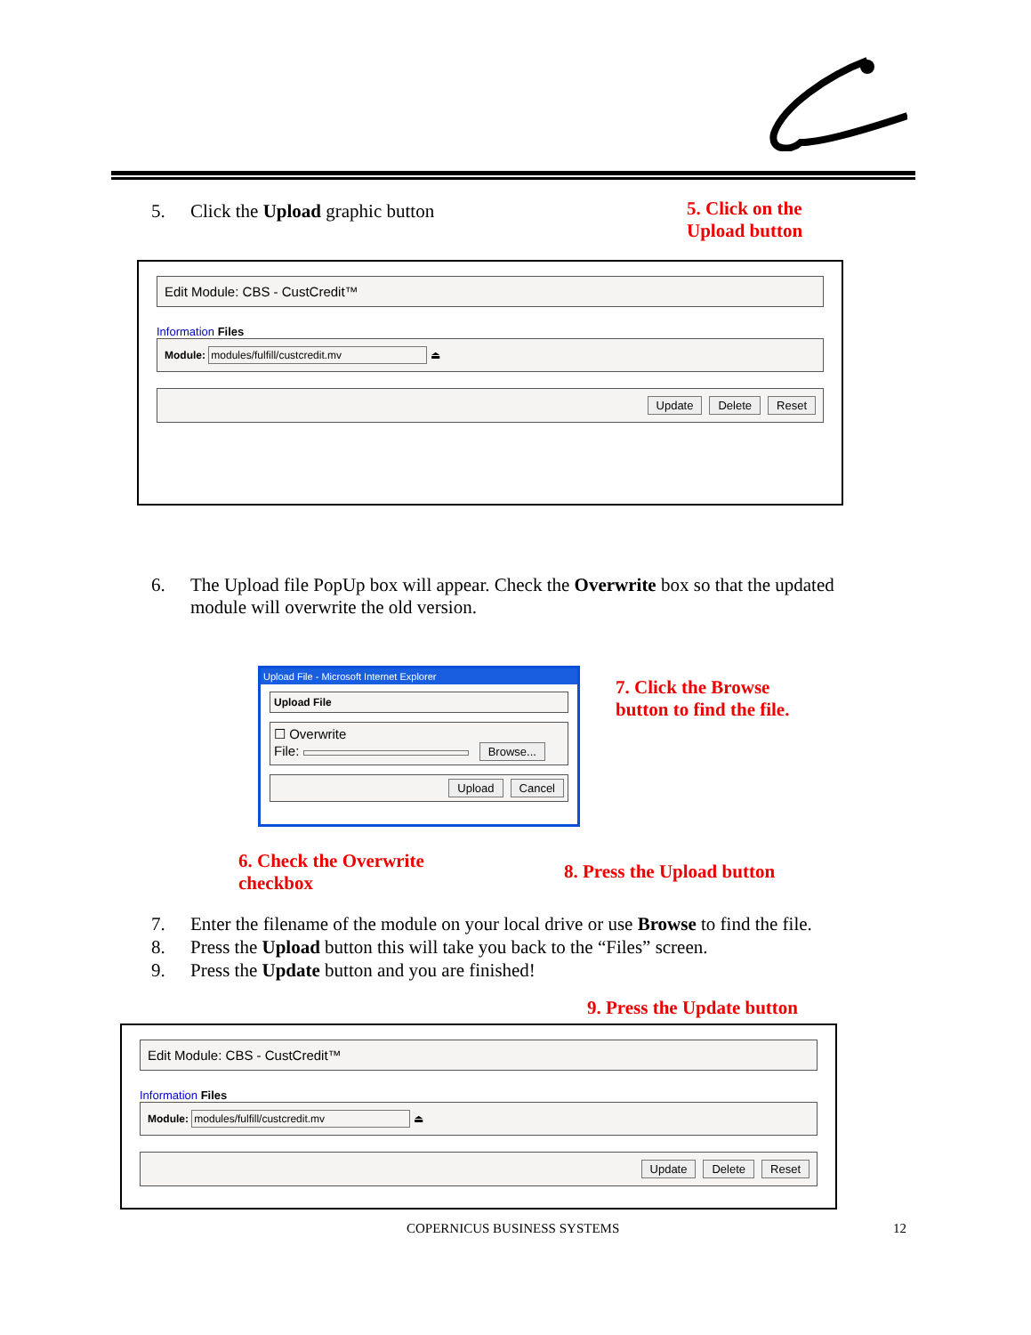5. Click the Upload graphic button
5. Click on the
Upload button
Edit Module: CBS - CustCredit™
Information Files
Module: modules/fulfill/custcredit.mv ⏏
Update Delete Reset
6. The Upload file PopUp box will appear. Check the Overwrite box so that the updated module will overwrite the old version.
Upload File - Microsoft Internet Explorer
Upload File
☐ Overwrite
File: Browse...
Upload Cancel
7. Click the Browse
button to find the file.
6. Check the Overwrite
checkbox
8. Press the Upload button
7. Enter the filename of the module on your local drive or use Browse to find the file.
8. Press the Upload button this will take you back to the “Files” screen.
9. Press the Update button and you are finished!
9. Press the Update button
Edit Module: CBS - CustCredit™
Information Files
Module: modules/fulfill/custcredit.mv ⏏
Update Delete Reset
COPERNICUS BUSINESS SYSTEMS 12